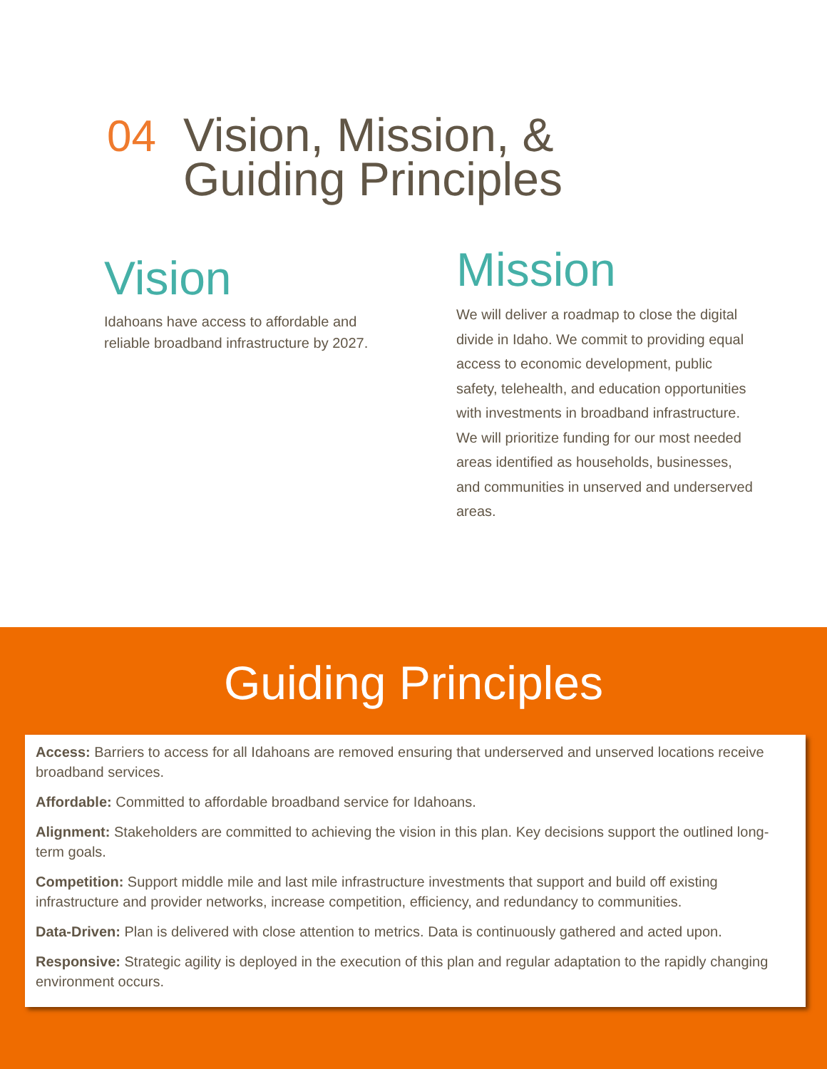04 Vision, Mission, &
Guiding Principles
Vision
Idahoans have access to affordable and reliable broadband infrastructure by 2027.
Mission
We will deliver a roadmap to close the digital divide in Idaho. We commit to providing equal access to economic development, public safety, telehealth, and education opportunities with investments in broadband infrastructure. We will prioritize funding for our most needed areas identified as households, businesses, and communities in unserved and underserved areas.
Guiding Principles
Access: Barriers to access for all Idahoans are removed ensuring that underserved and unserved locations receive broadband services.
Affordable: Committed to affordable broadband service for Idahoans.
Alignment: Stakeholders are committed to achieving the vision in this plan. Key decisions support the outlined long-term goals.
Competition: Support middle mile and last mile infrastructure investments that support and build off existing infrastructure and provider networks, increase competition, efficiency, and redundancy to communities.
Data-Driven: Plan is delivered with close attention to metrics. Data is continuously gathered and acted upon.
Responsive: Strategic agility is deployed in the execution of this plan and regular adaptation to the rapidly changing environment occurs.